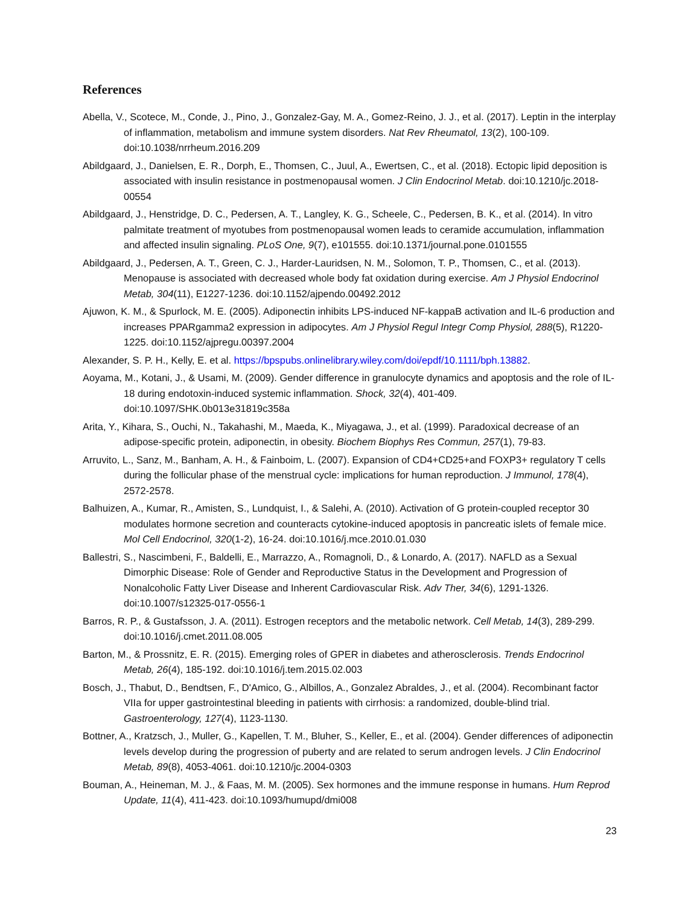References
Abella, V., Scotece, M., Conde, J., Pino, J., Gonzalez-Gay, M. A., Gomez-Reino, J. J., et al. (2017). Leptin in the interplay of inflammation, metabolism and immune system disorders. Nat Rev Rheumatol, 13(2), 100-109. doi:10.1038/nrrheum.2016.209
Abildgaard, J., Danielsen, E. R., Dorph, E., Thomsen, C., Juul, A., Ewertsen, C., et al. (2018). Ectopic lipid deposition is associated with insulin resistance in postmenopausal women. J Clin Endocrinol Metab. doi:10.1210/jc.2018-00554
Abildgaard, J., Henstridge, D. C., Pedersen, A. T., Langley, K. G., Scheele, C., Pedersen, B. K., et al. (2014). In vitro palmitate treatment of myotubes from postmenopausal women leads to ceramide accumulation, inflammation and affected insulin signaling. PLoS One, 9(7), e101555. doi:10.1371/journal.pone.0101555
Abildgaard, J., Pedersen, A. T., Green, C. J., Harder-Lauridsen, N. M., Solomon, T. P., Thomsen, C., et al. (2013). Menopause is associated with decreased whole body fat oxidation during exercise. Am J Physiol Endocrinol Metab, 304(11), E1227-1236. doi:10.1152/ajpendo.00492.2012
Ajuwon, K. M., & Spurlock, M. E. (2005). Adiponectin inhibits LPS-induced NF-kappaB activation and IL-6 production and increases PPARgamma2 expression in adipocytes. Am J Physiol Regul Integr Comp Physiol, 288(5), R1220-1225. doi:10.1152/ajpregu.00397.2004
Alexander, S. P. H., Kelly, E. et al. https://bpspubs.onlinelibrary.wiley.com/doi/epdf/10.1111/bph.13882.
Aoyama, M., Kotani, J., & Usami, M. (2009). Gender difference in granulocyte dynamics and apoptosis and the role of IL-18 during endotoxin-induced systemic inflammation. Shock, 32(4), 401-409. doi:10.1097/SHK.0b013e31819c358a
Arita, Y., Kihara, S., Ouchi, N., Takahashi, M., Maeda, K., Miyagawa, J., et al. (1999). Paradoxical decrease of an adipose-specific protein, adiponectin, in obesity. Biochem Biophys Res Commun, 257(1), 79-83.
Arruvito, L., Sanz, M., Banham, A. H., & Fainboim, L. (2007). Expansion of CD4+CD25+and FOXP3+ regulatory T cells during the follicular phase of the menstrual cycle: implications for human reproduction. J Immunol, 178(4), 2572-2578.
Balhuizen, A., Kumar, R., Amisten, S., Lundquist, I., & Salehi, A. (2010). Activation of G protein-coupled receptor 30 modulates hormone secretion and counteracts cytokine-induced apoptosis in pancreatic islets of female mice. Mol Cell Endocrinol, 320(1-2), 16-24. doi:10.1016/j.mce.2010.01.030
Ballestri, S., Nascimbeni, F., Baldelli, E., Marrazzo, A., Romagnoli, D., & Lonardo, A. (2017). NAFLD as a Sexual Dimorphic Disease: Role of Gender and Reproductive Status in the Development and Progression of Nonalcoholic Fatty Liver Disease and Inherent Cardiovascular Risk. Adv Ther, 34(6), 1291-1326. doi:10.1007/s12325-017-0556-1
Barros, R. P., & Gustafsson, J. A. (2011). Estrogen receptors and the metabolic network. Cell Metab, 14(3), 289-299. doi:10.1016/j.cmet.2011.08.005
Barton, M., & Prossnitz, E. R. (2015). Emerging roles of GPER in diabetes and atherosclerosis. Trends Endocrinol Metab, 26(4), 185-192. doi:10.1016/j.tem.2015.02.003
Bosch, J., Thabut, D., Bendtsen, F., D'Amico, G., Albillos, A., Gonzalez Abraldes, J., et al. (2004). Recombinant factor VIIa for upper gastrointestinal bleeding in patients with cirrhosis: a randomized, double-blind trial. Gastroenterology, 127(4), 1123-1130.
Bottner, A., Kratzsch, J., Muller, G., Kapellen, T. M., Bluher, S., Keller, E., et al. (2004). Gender differences of adiponectin levels develop during the progression of puberty and are related to serum androgen levels. J Clin Endocrinol Metab, 89(8), 4053-4061. doi:10.1210/jc.2004-0303
Bouman, A., Heineman, M. J., & Faas, M. M. (2005). Sex hormones and the immune response in humans. Hum Reprod Update, 11(4), 411-423. doi:10.1093/humupd/dmi008
23